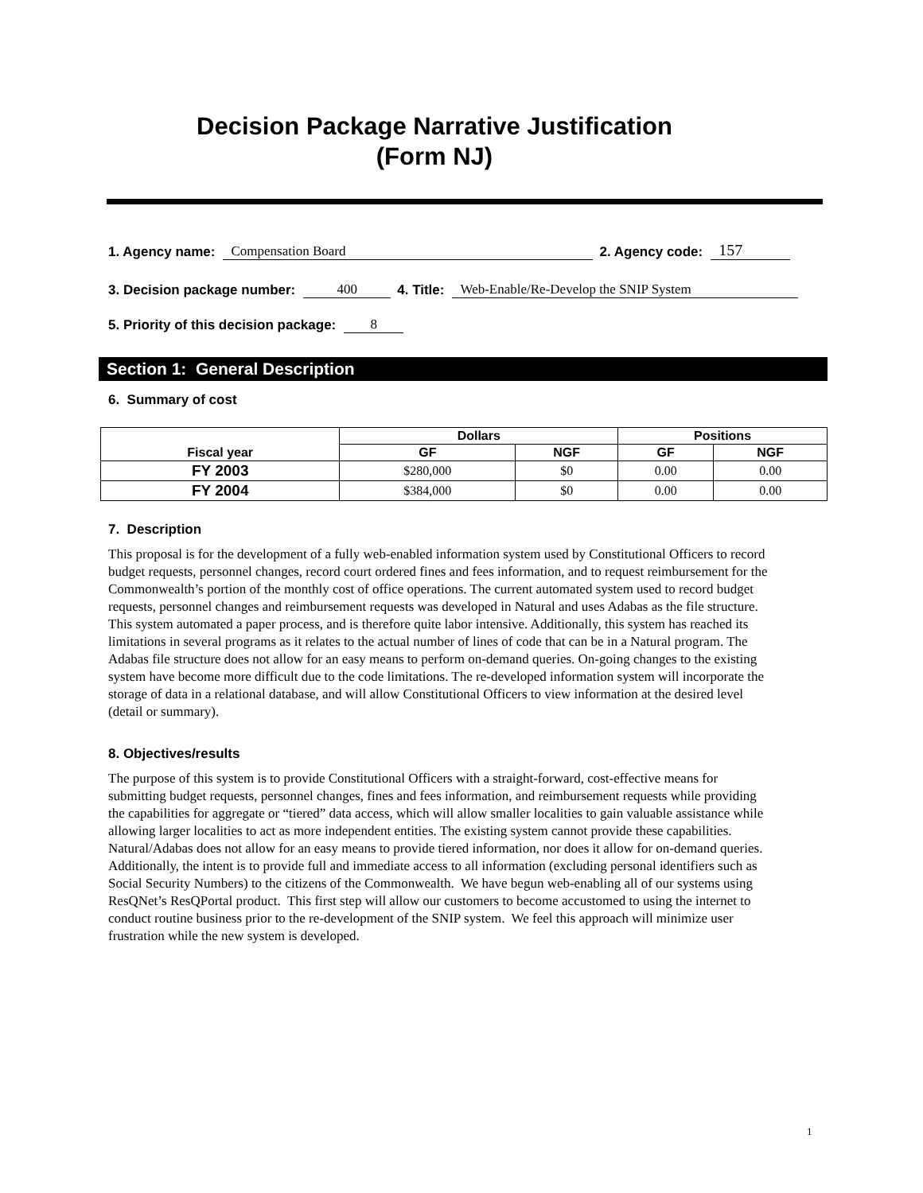Decision Package Narrative Justification
(Form NJ)
1. Agency name: Compensation Board 2. Agency code: 157
3. Decision package number: 400 4. Title: Web-Enable/Re-Develop the SNIP System
5. Priority of this decision package: 8
Section 1: General Description
6. Summary of cost
| Fiscal year | Dollars | | Positions | |
| --- | --- | --- | --- | --- |
| | GF | NGF | GF | NGF |
| FY 2003 | $280,000 | $0 | 0.00 | 0.00 |
| FY 2004 | $384,000 | $0 | 0.00 | 0.00 |
7. Description
This proposal is for the development of a fully web-enabled information system used by Constitutional Officers to record budget requests, personnel changes, record court ordered fines and fees information, and to request reimbursement for the Commonwealth’s portion of the monthly cost of office operations. The current automated system used to record budget requests, personnel changes and reimbursement requests was developed in Natural and uses Adabas as the file structure. This system automated a paper process, and is therefore quite labor intensive. Additionally, this system has reached its limitations in several programs as it relates to the actual number of lines of code that can be in a Natural program. The Adabas file structure does not allow for an easy means to perform on-demand queries. On-going changes to the existing system have become more difficult due to the code limitations. The re-developed information system will incorporate the storage of data in a relational database, and will allow Constitutional Officers to view information at the desired level (detail or summary).
8. Objectives/results
The purpose of this system is to provide Constitutional Officers with a straight-forward, cost-effective means for submitting budget requests, personnel changes, fines and fees information, and reimbursement requests while providing the capabilities for aggregate or “tiered” data access, which will allow smaller localities to gain valuable assistance while allowing larger localities to act as more independent entities. The existing system cannot provide these capabilities. Natural/Adabas does not allow for an easy means to provide tiered information, nor does it allow for on-demand queries. Additionally, the intent is to provide full and immediate access to all information (excluding personal identifiers such as Social Security Numbers) to the citizens of the Commonwealth. We have begun web-enabling all of our systems using ResQNet’s ResQPortal product. This first step will allow our customers to become accustomed to using the internet to conduct routine business prior to the re-development of the SNIP system. We feel this approach will minimize user frustration while the new system is developed.
1